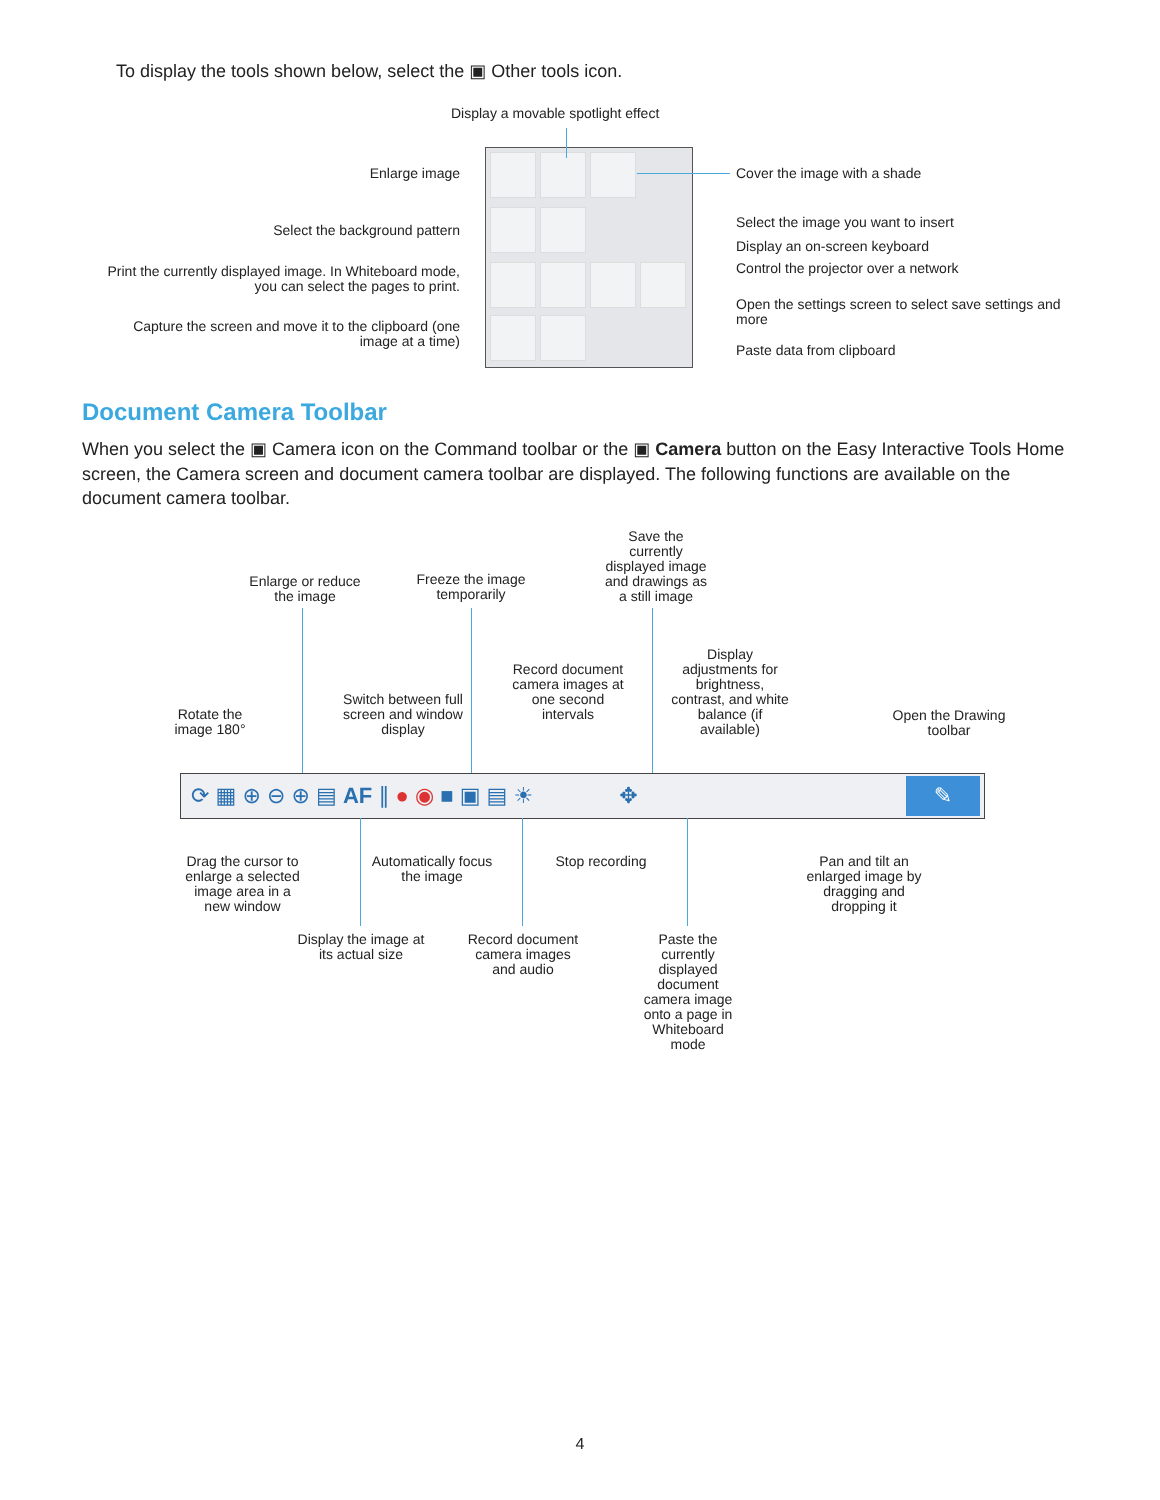To display the tools shown below, select the ▣ Other tools icon.
Display a movable spotlight effect
Enlarge image
Select the background pattern
Print the currently displayed image. In Whiteboard mode, you can select the pages to print.
Capture the screen and move it to the clipboard (one image at a time)
Cover the image with a shade
Select the image you want to insert
Display an on-screen keyboard
Control the projector over a network
Open the settings screen to select save settings and more
Paste data from clipboard
Document Camera Toolbar
When you select the ▣ Camera icon on the Command toolbar or the ▣ Camera button on the Easy Interactive Tools Home screen, the Camera screen and document camera toolbar are displayed. The following functions are available on the document camera toolbar.
Save the currently displayed image and drawings as a still image
Enlarge or reduce the image
Freeze the image temporarily
Record document camera images at one second intervals
Display adjustments for brightness, contrast, and white balance (if available)
Rotate the image 180°
Switch between full screen and window display
Open the Drawing toolbar
⟳ ▦ ⊕ ⊖ ⊕ ▤ AF ∥ ● ◉ ■ ▣ ▤ ☀ ✥ ✎
Drag the cursor to enlarge a selected image area in a new window
Automatically focus the image
Stop recording
Pan and tilt an enlarged image by dragging and dropping it
Display the image at its actual size
Record document camera images and audio
Paste the currently displayed document camera image onto a page in Whiteboard mode
4